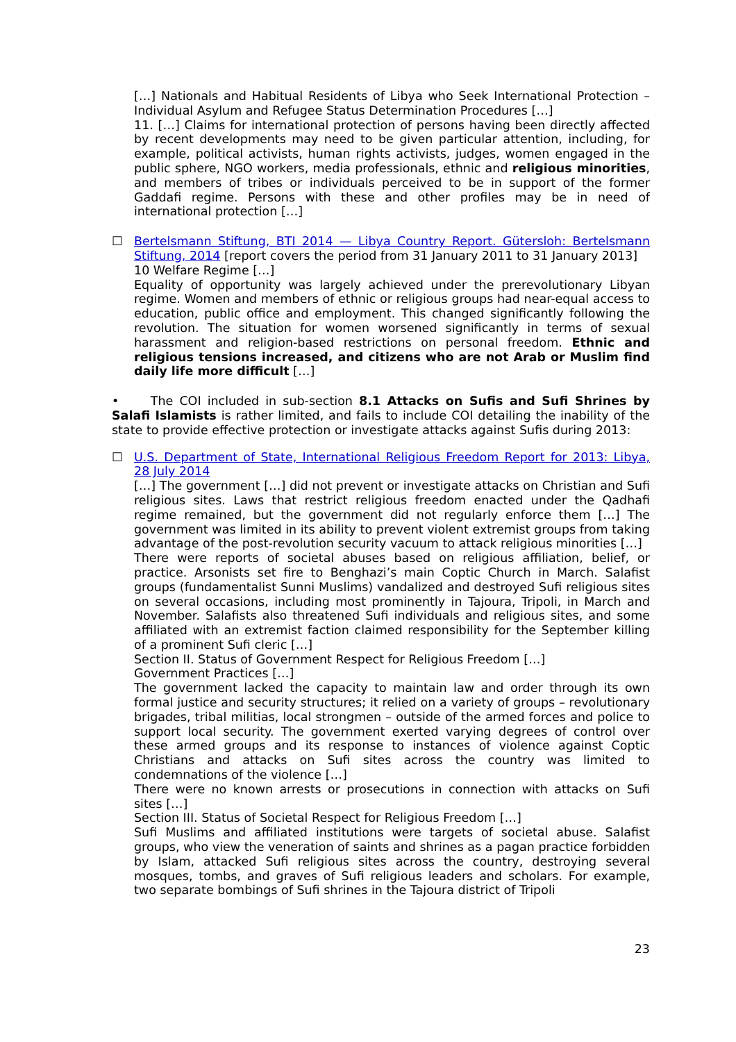[…] Nationals and Habitual Residents of Libya who Seek International Protection – Individual Asylum and Refugee Status Determination Procedures […]
11. […] Claims for international protection of persons having been directly affected by recent developments may need to be given particular attention, including, for example, political activists, human rights activists, judges, women engaged in the public sphere, NGO workers, media professionals, ethnic and religious minorities, and members of tribes or individuals perceived to be in support of the former Gaddafi regime. Persons with these and other profiles may be in need of international protection […]
☐ Bertelsmann Stiftung, BTI 2014 — Libya Country Report. Gütersloh: Bertelsmann Stiftung, 2014 [report covers the period from 31 January 2011 to 31 January 2013]
10 Welfare Regime […]
Equality of opportunity was largely achieved under the prerevolutionary Libyan regime. Women and members of ethnic or religious groups had near-equal access to education, public office and employment. This changed significantly following the revolution. The situation for women worsened significantly in terms of sexual harassment and religion-based restrictions on personal freedom. Ethnic and religious tensions increased, and citizens who are not Arab or Muslim find daily life more difficult […]
• The COI included in sub-section 8.1 Attacks on Sufis and Sufi Shrines by Salafi Islamists is rather limited, and fails to include COI detailing the inability of the state to provide effective protection or investigate attacks against Sufis during 2013:
☐ U.S. Department of State, International Religious Freedom Report for 2013: Libya, 28 July 2014
[…] The government […] did not prevent or investigate attacks on Christian and Sufi religious sites. Laws that restrict religious freedom enacted under the Qadhafi regime remained, but the government did not regularly enforce them […] The government was limited in its ability to prevent violent extremist groups from taking advantage of the post-revolution security vacuum to attack religious minorities […]
There were reports of societal abuses based on religious affiliation, belief, or practice. Arsonists set fire to Benghazi’s main Coptic Church in March. Salafist groups (fundamentalist Sunni Muslims) vandalized and destroyed Sufi religious sites on several occasions, including most prominently in Tajoura, Tripoli, in March and November. Salafists also threatened Sufi individuals and religious sites, and some affiliated with an extremist faction claimed responsibility for the September killing of a prominent Sufi cleric […]
Section II. Status of Government Respect for Religious Freedom […]
Government Practices […]
The government lacked the capacity to maintain law and order through its own formal justice and security structures; it relied on a variety of groups – revolutionary brigades, tribal militias, local strongmen – outside of the armed forces and police to support local security. The government exerted varying degrees of control over these armed groups and its response to instances of violence against Coptic Christians and attacks on Sufi sites across the country was limited to condemnations of the violence […]
There were no known arrests or prosecutions in connection with attacks on Sufi sites […]
Section III. Status of Societal Respect for Religious Freedom […]
Sufi Muslims and affiliated institutions were targets of societal abuse. Salafist groups, who view the veneration of saints and shrines as a pagan practice forbidden by Islam, attacked Sufi religious sites across the country, destroying several mosques, tombs, and graves of Sufi religious leaders and scholars. For example, two separate bombings of Sufi shrines in the Tajoura district of Tripoli
23